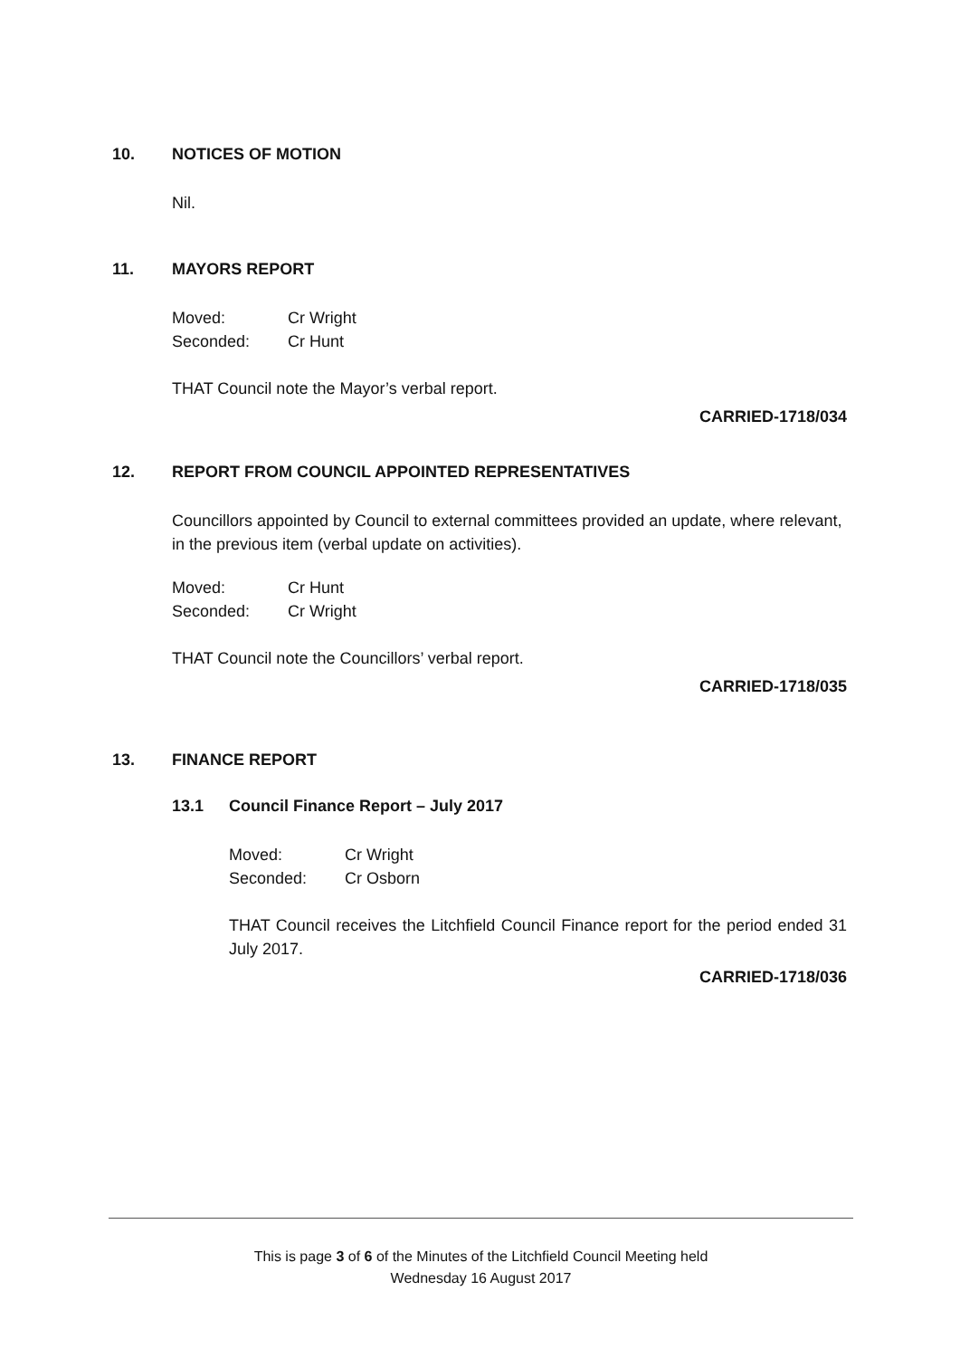10. NOTICES OF MOTION
Nil.
11. MAYORS REPORT
Moved: Cr Wright Seconded: Cr Hunt
THAT Council note the Mayor’s verbal report.
CARRIED-1718/034
12. REPORT FROM COUNCIL APPOINTED REPRESENTATIVES
Councillors appointed by Council to external committees provided an update, where relevant, in the previous item (verbal update on activities).
Moved: Cr Hunt Seconded: Cr Wright
THAT Council note the Councillors’ verbal report.
CARRIED-1718/035
13. FINANCE REPORT
13.1 Council Finance Report – July 2017
Moved: Cr Wright Seconded: Cr Osborn
THAT Council receives the Litchfield Council Finance report for the period ended 31 July 2017.
CARRIED-1718/036
This is page 3 of 6 of the Minutes of the Litchfield Council Meeting held
Wednesday 16 August 2017